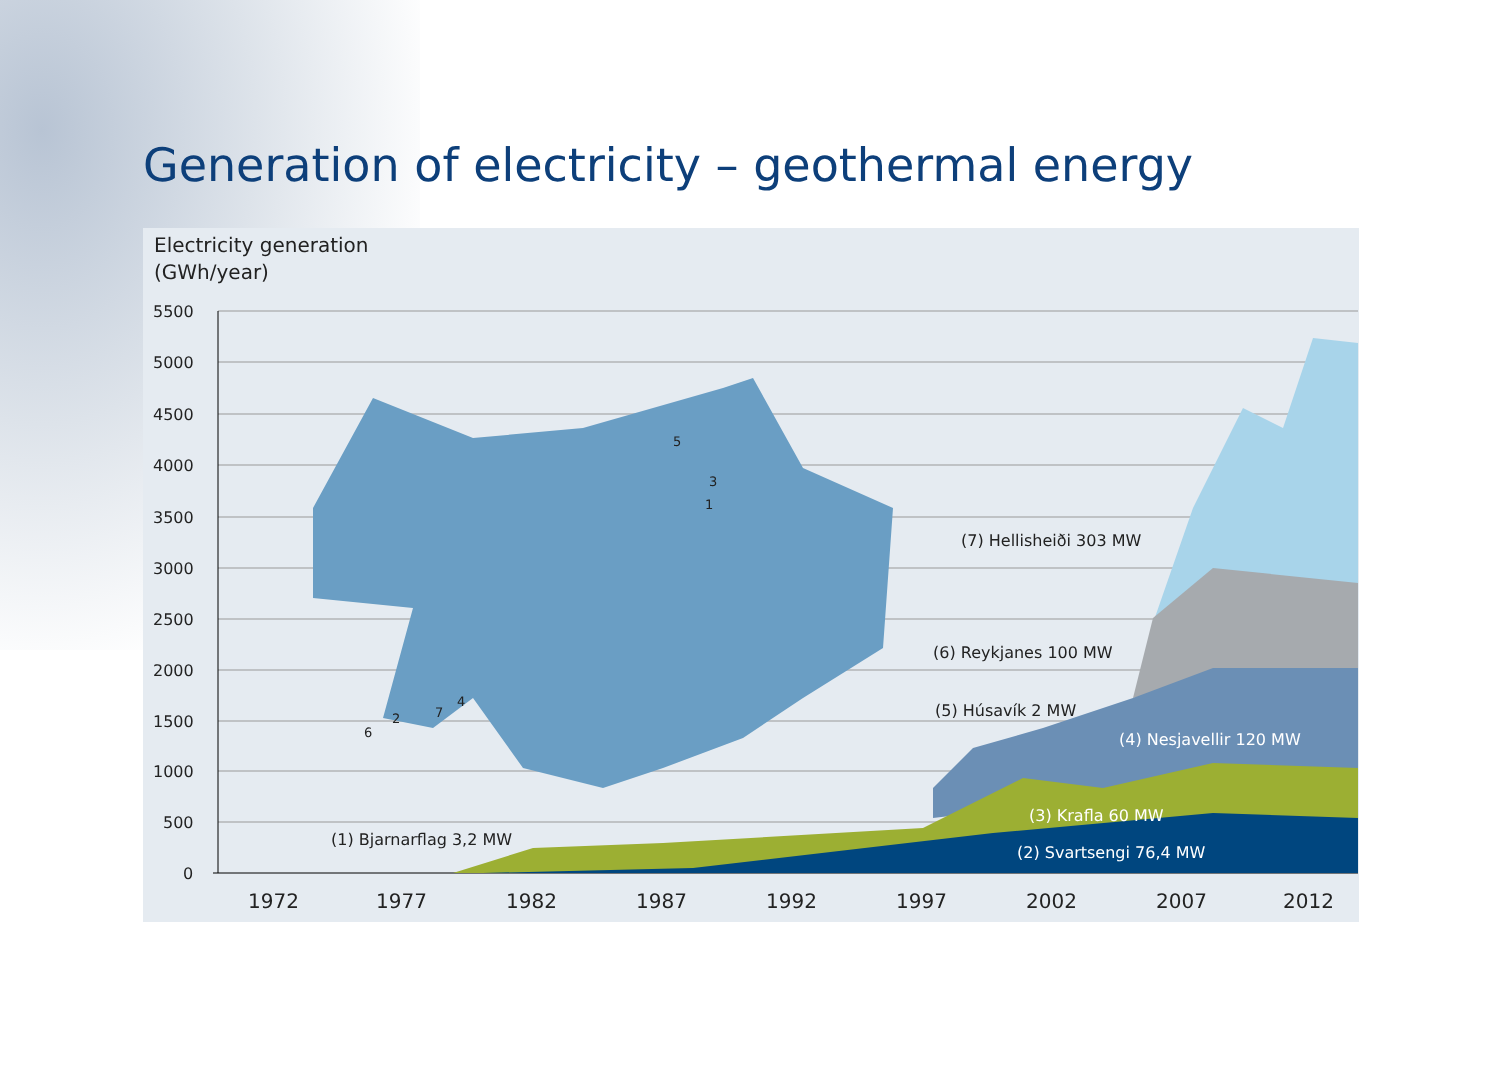Generation of electricity – geothermal energy
Electricity generation
(GWh/year)
5500
5000
4500
4000
3500
3000
2500
2000
1500
1000
500
0
(7) Hellisheiði 303 MW
(6) Reykjanes 100 MW
(5) Húsavík 2 MW
(4) Nesjavellir 120 MW
(3) Krafla 60 MW
(2) Svartsengi 76,4 MW
(1) Bjarnarflag 3,2 MW
1972
1977
1982
1987
1992
1997
2002
2007
2012
5
3
1
4
7
2
6